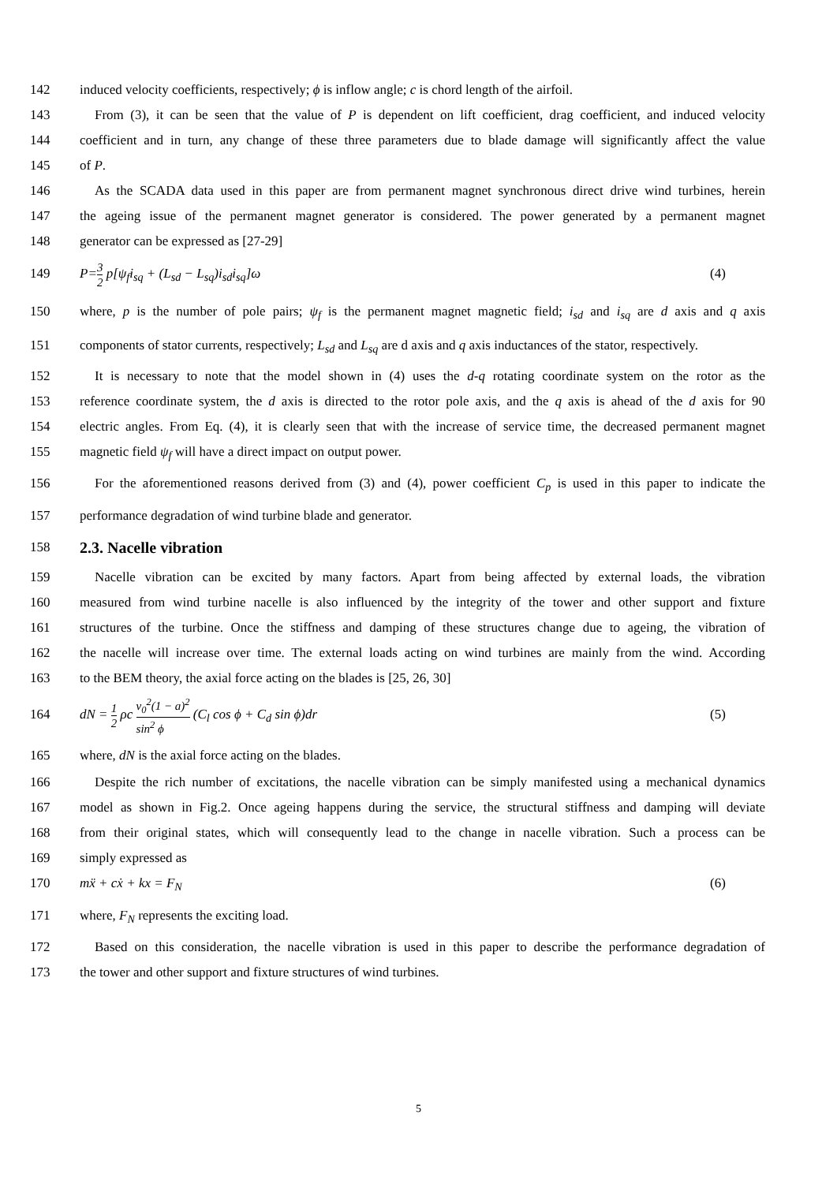142 induced velocity coefficients, respectively; ϕ is inflow angle; c is chord length of the airfoil.
143 From (3), it can be seen that the value of P is dependent on lift coefficient, drag coefficient, and induced velocity
144 coefficient and in turn, any change of these three parameters due to blade damage will significantly affect the value
145 of P.
146 As the SCADA data used in this paper are from permanent magnet synchronous direct drive wind turbines, herein
147 the ageing issue of the permanent magnet generator is considered. The power generated by a permanent magnet
148 generator can be expressed as [27-29]
149 P=3 2 p[ψ<sub>f</sub>i<sub>sq</sub> + (L<sub>sd</sub> − L<sub>sq</sub>)i<sub>sd</sub>i<sub>sq</sub>]ω (4)
150 where, p is the number of pole pairs; ψ<sub>f</sub> is the permanent magnet magnetic field; i<sub>sd</sub> and i<sub>sq</sub> are d axis and q axis
151 components of stator currents, respectively; L<sub>sd</sub> and L<sub>sq</sub> are d axis and q axis inductances of the stator, respectively.
152 It is necessary to note that the model shown in (4) uses the d-q rotating coordinate system on the rotor as the
153 reference coordinate system, the d axis is directed to the rotor pole axis, and the q axis is ahead of the d axis for 90
154 electric angles. From Eq. (4), it is clearly seen that with the increase of service time, the decreased permanent magnet
155 magnetic field ψ<sub>f</sub> will have a direct impact on output power.
156 For the aforementioned reasons derived from (3) and (4), power coefficient C<sub>p</sub> is used in this paper to indicate the
157 performance degradation of wind turbine blade and generator.
158
2.3. Nacelle vibration
159 Nacelle vibration can be excited by many factors. Apart from being affected by external loads, the vibration
160 measured from wind turbine nacelle is also influenced by the integrity of the tower and other support and fixture
161 structures of the turbine. Once the stiffness and damping of these structures change due to ageing, the vibration of
162 the nacelle will increase over time. The external loads acting on wind turbines are mainly from the wind. According
163 to the BEM theory, the axial force acting on the blades is [25, 26, 30]
164 dN = 1 2 ρc v<sub>0</sub><sup>2</sup>(1 − a)<sup>2</sup> sin<sup>2</sup> ϕ (C<sub>l</sub> cos ϕ + C<sub>d</sub> sin ϕ)dr (5)
165 where, dN is the axial force acting on the blades.
166 Despite the rich number of excitations, the nacelle vibration can be simply manifested using a mechanical dynamics
167 model as shown in Fig.2. Once ageing happens during the service, the structural stiffness and damping will deviate
168 from their original states, which will consequently lead to the change in nacelle vibration. Such a process can be
169 simply expressed as
170 mẍ + cẋ + kx = F<sub>N</sub> (6)
171 where, F<sub>N</sub> represents the exciting load.
172 Based on this consideration, the nacelle vibration is used in this paper to describe the performance degradation of
173 the tower and other support and fixture structures of wind turbines.
5